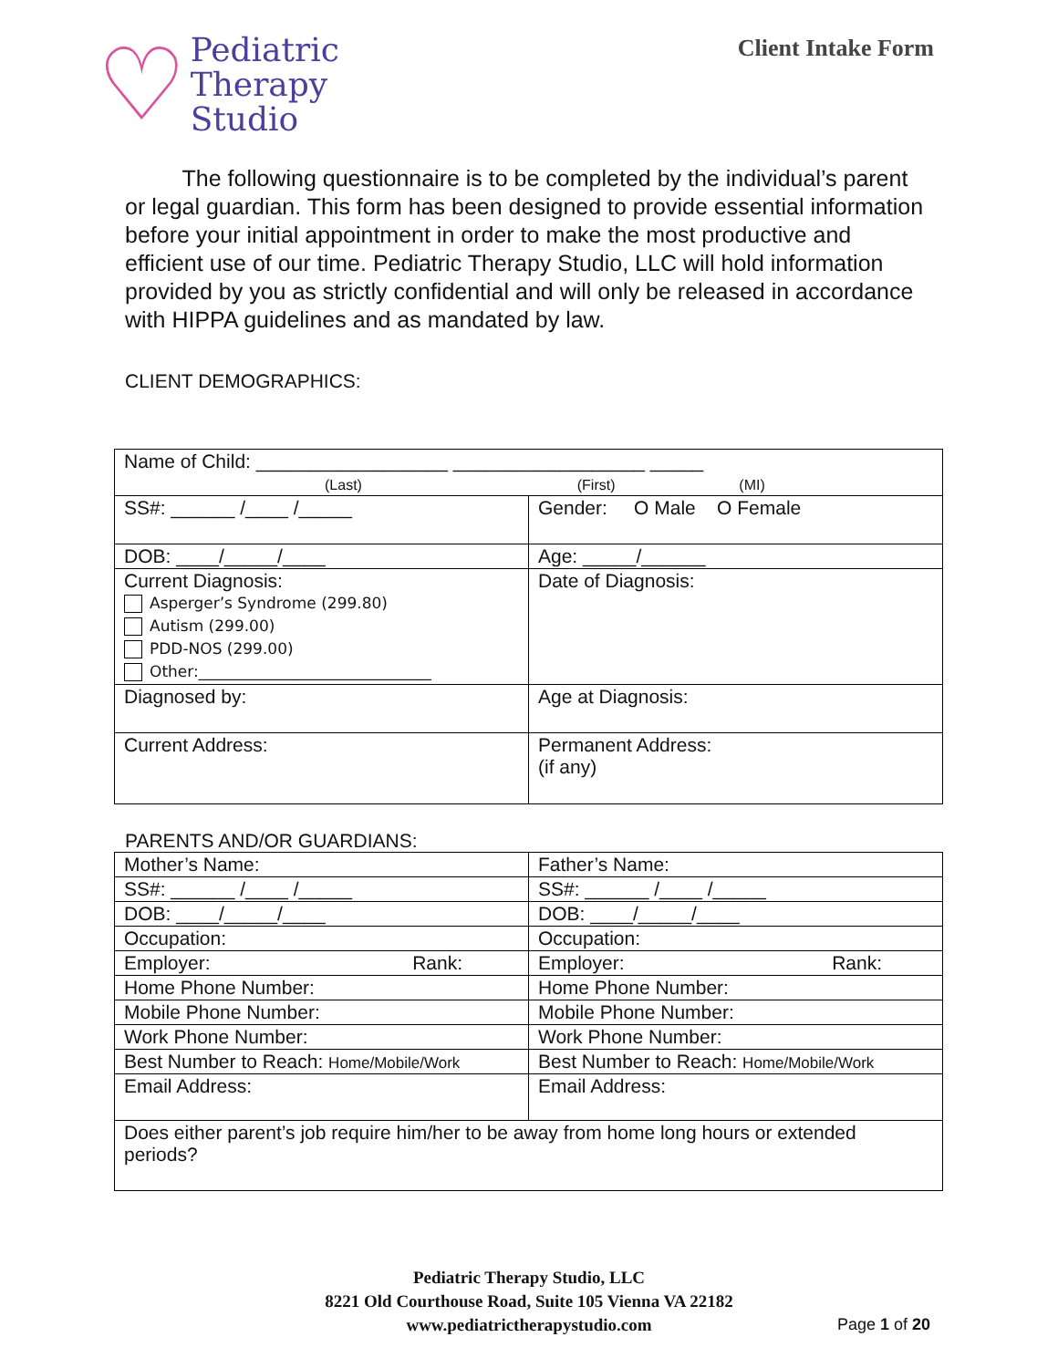♡
Pediatric
Therapy
Studio
Client Intake Form
The following questionnaire is to be completed by the individual’s parent or legal guardian. This form has been designed to provide essential information before your initial appointment in order to make the most productive and efficient use of our time. Pediatric Therapy Studio, LLC will hold information provided by you as strictly confidential and will only be released in accordance with HIPPA guidelines and as mandated by law.
CLIENT DEMOGRAPHICS:
| Name of Child: __________________ __________________ _____ (Last) (First) (MI) | |
| SS#: ______ /____ /_____ | Gender: O Male O Female |
| DOB: ____/_____/____ | Age: _____/______ |
| Current Diagnosis: Asperger’s Syndrome (299.80) Autism (299.00) PDD-NOS (299.00) Other:______________________________ | Date of Diagnosis: |
| Diagnosed by: | Age at Diagnosis: |
| Current Address: | Permanent Address: (if any) |
PARENTS AND/OR GUARDIANS:
| Mother’s Name: | Father’s Name: |
| SS#: ______ /____ /_____ | SS#: ______ /____ /_____ |
| DOB: ____/_____/____ | DOB: ____/_____/____ |
| Occupation: | Occupation: |
| Employer: Rank: | Employer: Rank: |
| Home Phone Number: | Home Phone Number: |
| Mobile Phone Number: | Mobile Phone Number: |
| Work Phone Number: | Work Phone Number: |
| Best Number to Reach: Home/Mobile/Work | Best Number to Reach: Home/Mobile/Work |
| Email Address: | Email Address: |
| Does either parent’s job require him/her to be away from home long hours or extended periods? | |
Pediatric Therapy Studio, LLC
8221 Old Courthouse Road, Suite 105 Vienna VA 22182
www.pediatrictherapystudio.com
Page 1 of 20